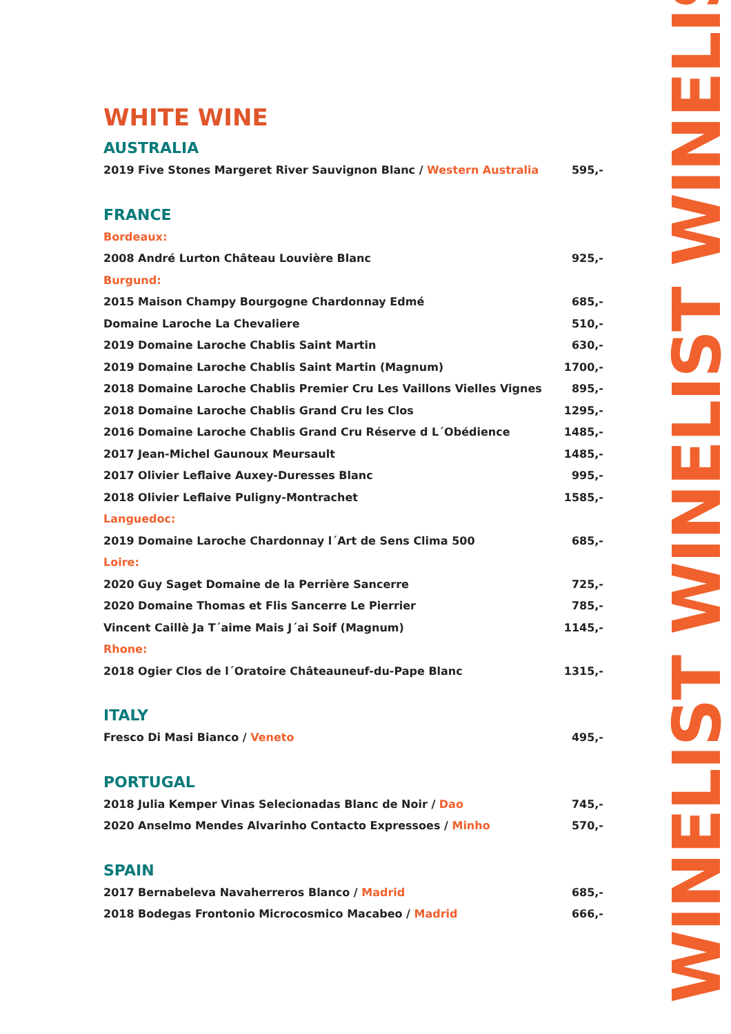WHITE WINE
AUSTRALIA
2019 Five Stones Margeret River Sauvignon Blanc / Western Australia 595,-
FRANCE
Bordeaux:
2008 André Lurton Château Louvière Blanc 925,-
Burgund:
2015 Maison Champy Bourgogne Chardonnay Edmé 685,-
Domaine Laroche La Chevaliere 510,-
2019 Domaine Laroche Chablis Saint Martin 630,-
2019 Domaine Laroche Chablis Saint Martin (Magnum) 1700,-
2018 Domaine Laroche Chablis Premier Cru Les Vaillons Vielles Vignes 895,-
2018 Domaine Laroche Chablis Grand Cru les Clos 1295,-
2016 Domaine Laroche Chablis Grand Cru Réserve d L´Obédience 1485,-
2017 Jean-Michel Gaunoux Meursault 1485,-
2017 Olivier Leflaive Auxey-Duresses Blanc 995,-
2018 Olivier Leflaive Puligny-Montrachet 1585,-
Languedoc:
2019 Domaine Laroche Chardonnay l´Art de Sens Clima 500 685,-
Loire:
2020 Guy Saget Domaine de la Perrière Sancerre 725,-
2020 Domaine Thomas et Flis Sancerre Le Pierrier 785,-
Vincent Caillè Ja T´aime Mais J´ai Soif (Magnum) 1145,-
Rhone:
2018 Ogier Clos de l´Oratoire Châteauneuf-du-Pape Blanc 1315,-
ITALY
Fresco Di Masi Bianco / Veneto 495,-
PORTUGAL
2018 Julia Kemper Vinas Selecionadas Blanc de Noir / Dao 745,-
2020 Anselmo Mendes Alvarinho Contacto Expressoes / Minho 570,-
SPAIN
2017 Bernabeleva Navaherreros Blanco / Madrid 685,-
2018 Bodegas Frontonio Microcosmico Macabeo / Madrid 666,-
WINELIST WINELIST WINELIST